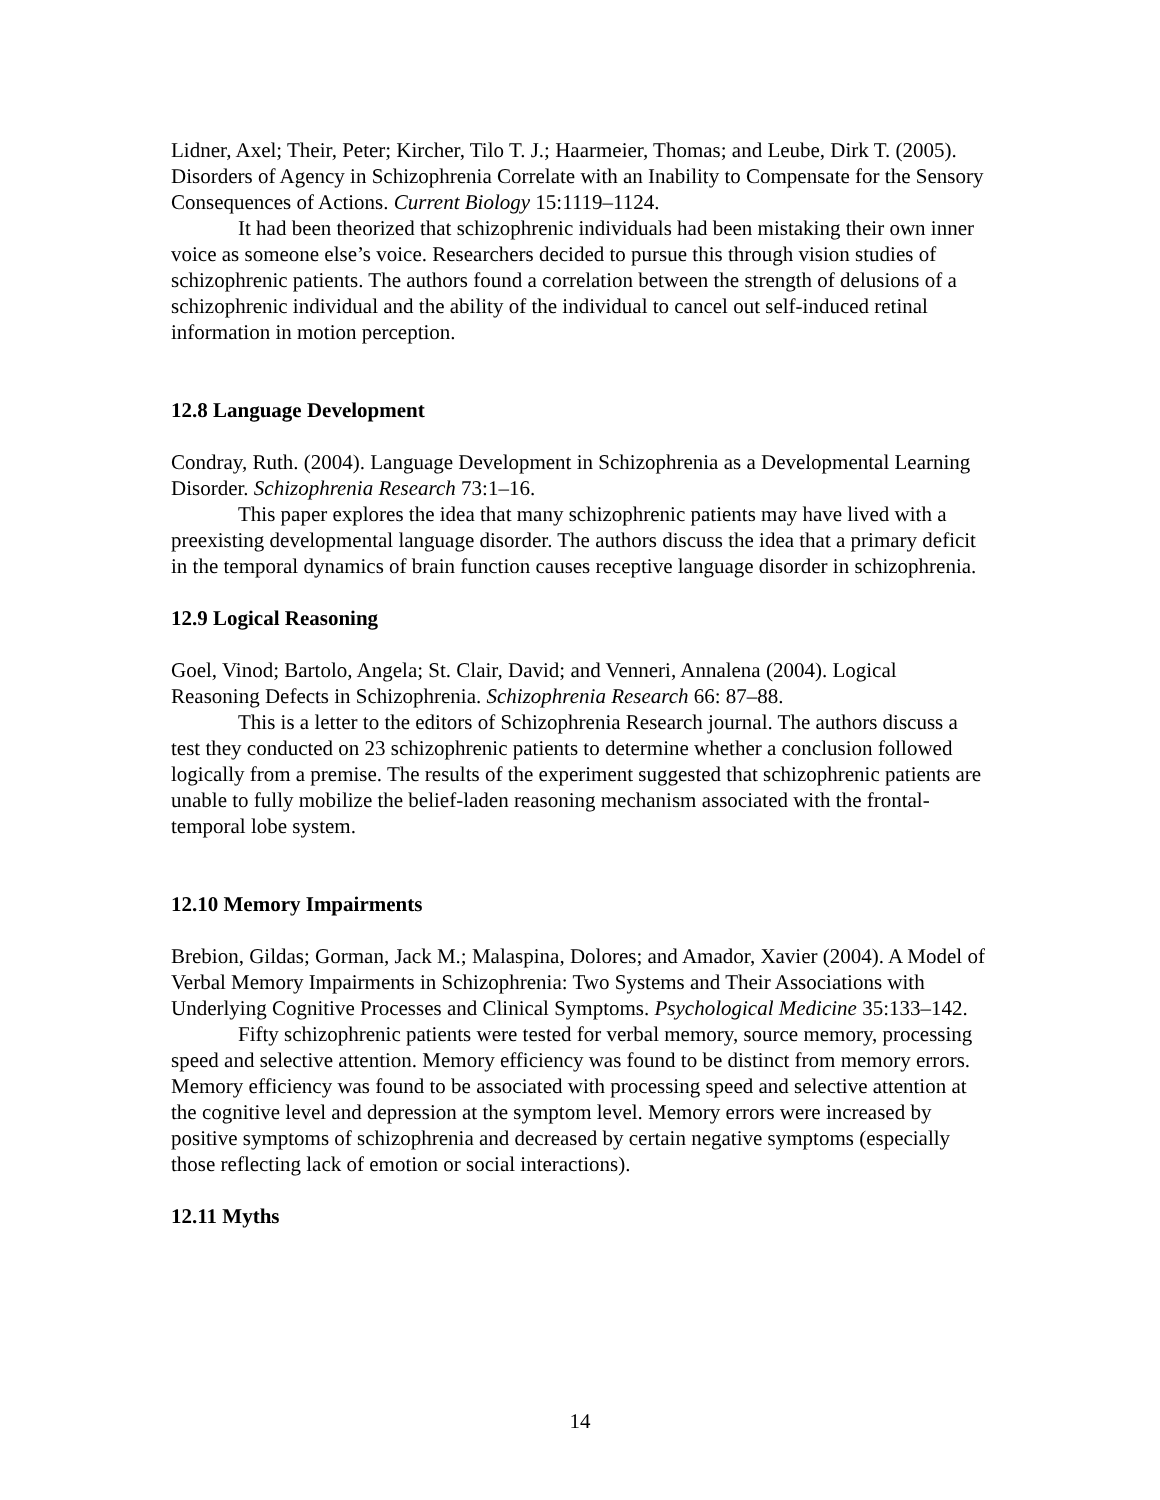Lidner, Axel; Their, Peter; Kircher, Tilo T. J.; Haarmeier, Thomas; and Leube, Dirk T. (2005). Disorders of Agency in Schizophrenia Correlate with an Inability to Compensate for the Sensory Consequences of Actions. Current Biology 15:1119–1124.
It had been theorized that schizophrenic individuals had been mistaking their own inner voice as someone else’s voice. Researchers decided to pursue this through vision studies of schizophrenic patients. The authors found a correlation between the strength of delusions of a schizophrenic individual and the ability of the individual to cancel out self-induced retinal information in motion perception.
12.8 Language Development
Condray, Ruth. (2004). Language Development in Schizophrenia as a Developmental Learning Disorder. Schizophrenia Research 73:1–16.
This paper explores the idea that many schizophrenic patients may have lived with a preexisting developmental language disorder. The authors discuss the idea that a primary deficit in the temporal dynamics of brain function causes receptive language disorder in schizophrenia.
12.9 Logical Reasoning
Goel, Vinod; Bartolo, Angela; St. Clair, David; and Venneri, Annalena (2004). Logical Reasoning Defects in Schizophrenia. Schizophrenia Research 66: 87–88.
This is a letter to the editors of Schizophrenia Research journal. The authors discuss a test they conducted on 23 schizophrenic patients to determine whether a conclusion followed logically from a premise. The results of the experiment suggested that schizophrenic patients are unable to fully mobilize the belief-laden reasoning mechanism associated with the frontal-temporal lobe system.
12.10 Memory Impairments
Brebion, Gildas; Gorman, Jack M.; Malaspina, Dolores; and Amador, Xavier (2004). A Model of Verbal Memory Impairments in Schizophrenia: Two Systems and Their Associations with Underlying Cognitive Processes and Clinical Symptoms. Psychological Medicine 35:133–142.
Fifty schizophrenic patients were tested for verbal memory, source memory, processing speed and selective attention. Memory efficiency was found to be distinct from memory errors. Memory efficiency was found to be associated with processing speed and selective attention at the cognitive level and depression at the symptom level. Memory errors were increased by positive symptoms of schizophrenia and decreased by certain negative symptoms (especially those reflecting lack of emotion or social interactions).
12.11 Myths
14